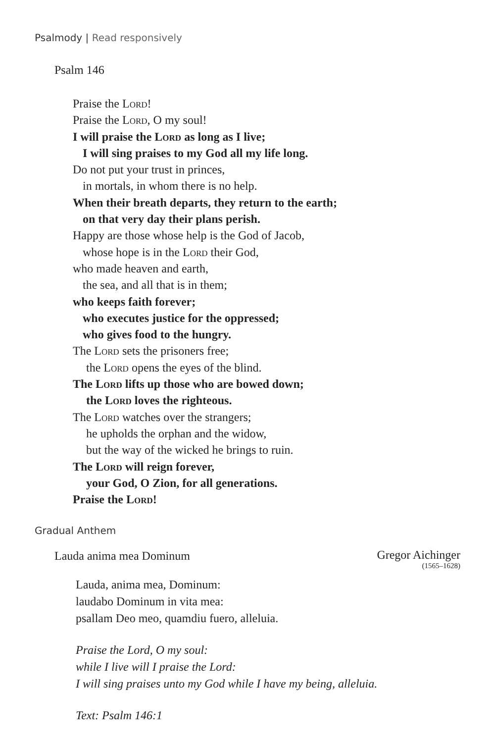Psalmody | Read responsively
Psalm 146
Praise the Lord!
Praise the Lord, O my soul!
I will praise the Lord as long as I live;
I will sing praises to my God all my life long.
Do not put your trust in princes,
in mortals, in whom there is no help.
When their breath departs, they return to the earth;
on that very day their plans perish.
Happy are those whose help is the God of Jacob,
whose hope is in the Lord their God,
who made heaven and earth,
the sea, and all that is in them;
who keeps faith forever;
who executes justice for the oppressed;
who gives food to the hungry.
The Lord sets the prisoners free;
the Lord opens the eyes of the blind.
The Lord lifts up those who are bowed down;
the Lord loves the righteous.
The Lord watches over the strangers;
he upholds the orphan and the widow,
but the way of the wicked he brings to ruin.
The Lord will reign forever,
your God, O Zion, for all generations.
Praise the Lord!
Gradual Anthem
Lauda anima mea Dominum Gregor Aichinger
(1565–1628)
Lauda, anima mea, Dominum:
laudabo Dominum in vita mea:
psallam Deo meo, quamdiu fuero, alleluia.
Praise the Lord, O my soul:
while I live will I praise the Lord:
I will sing praises unto my God while I have my being, alleluia.
Text: Psalm 146:1